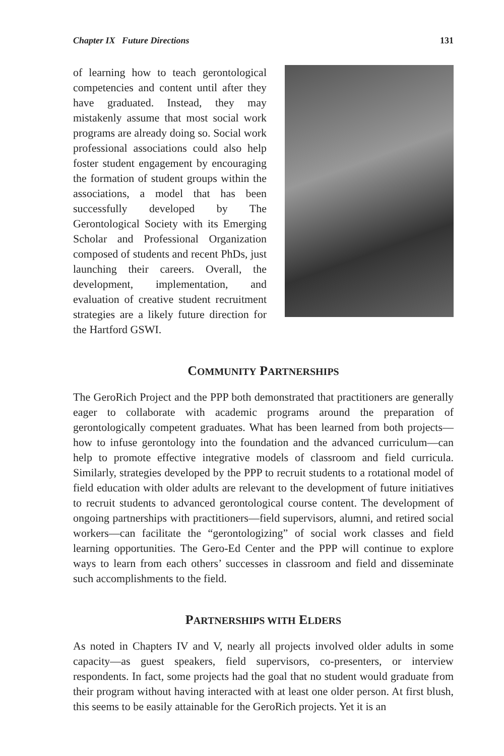Chapter IX Future Directions 131
of learning how to teach gerontological competencies and content until after they have graduated. Instead, they may mistakenly assume that most social work programs are already doing so. Social work professional associations could also help foster student engagement by encouraging the formation of student groups within the associations, a model that has been successfully developed by The Gerontological Society with its Emerging Scholar and Professional Organization composed of students and recent PhDs, just launching their careers. Overall, the development, implementation, and evaluation of creative student recruitment strategies are a likely future direction for the Hartford GSWI.
COMMUNITY PARTNERSHIPS
The GeroRich Project and the PPP both demonstrated that practitioners are generally eager to collaborate with academic programs around the preparation of gerontologically competent graduates. What has been learned from both projects—how to infuse gerontology into the foundation and the advanced curriculum—can help to promote effective integrative models of classroom and field curricula. Similarly, strategies developed by the PPP to recruit students to a rotational model of field education with older adults are relevant to the development of future initiatives to recruit students to advanced gerontological course content. The development of ongoing partnerships with practitioners—field supervisors, alumni, and retired social workers—can facilitate the “gerontologizing” of social work classes and field learning opportunities. The Gero-Ed Center and the PPP will continue to explore ways to learn from each others’ successes in classroom and field and disseminate such accomplishments to the field.
PARTNERSHIPS WITH ELDERS
As noted in Chapters IV and V, nearly all projects involved older adults in some capacity—as guest speakers, field supervisors, co-presenters, or interview respondents. In fact, some projects had the goal that no student would graduate from their program without having interacted with at least one older person. At first blush, this seems to be easily attainable for the GeroRich projects. Yet it is an